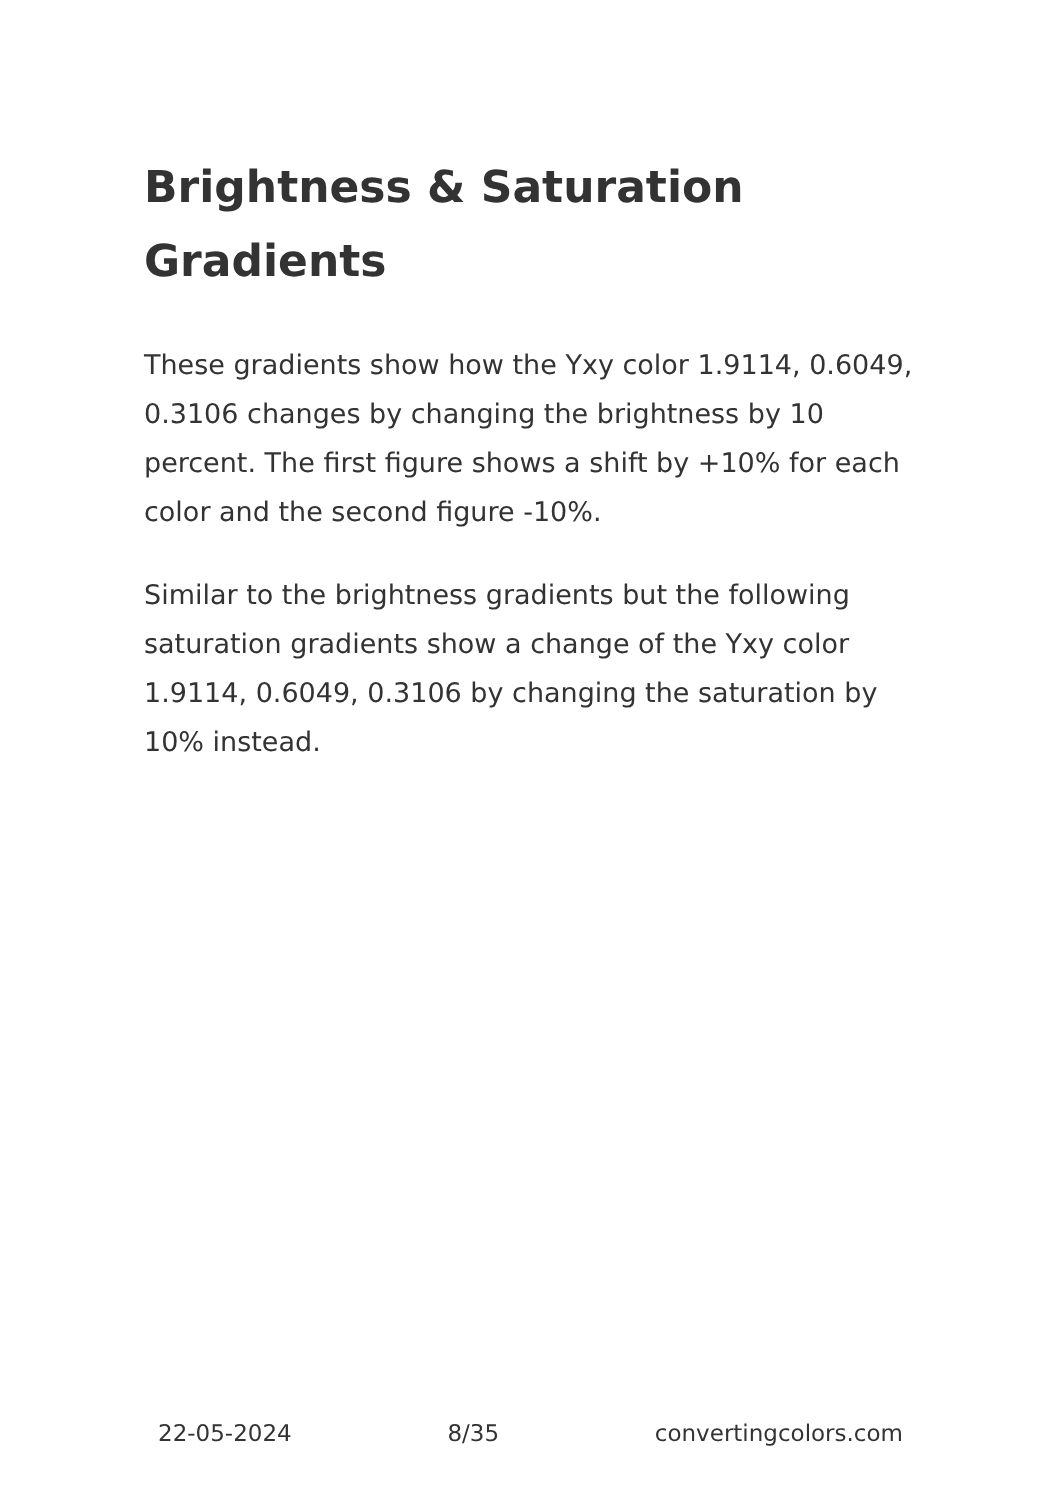Brightness & Saturation Gradients
These gradients show how the Yxy color 1.9114, 0.6049, 0.3106 changes by changing the brightness by 10 percent. The first figure shows a shift by +10% for each color and the second figure -10%.
Similar to the brightness gradients but the following saturation gradients show a change of the Yxy color 1.9114, 0.6049, 0.3106 by changing the saturation by 10% instead.
22-05-2024 8/35 convertingcolors.com